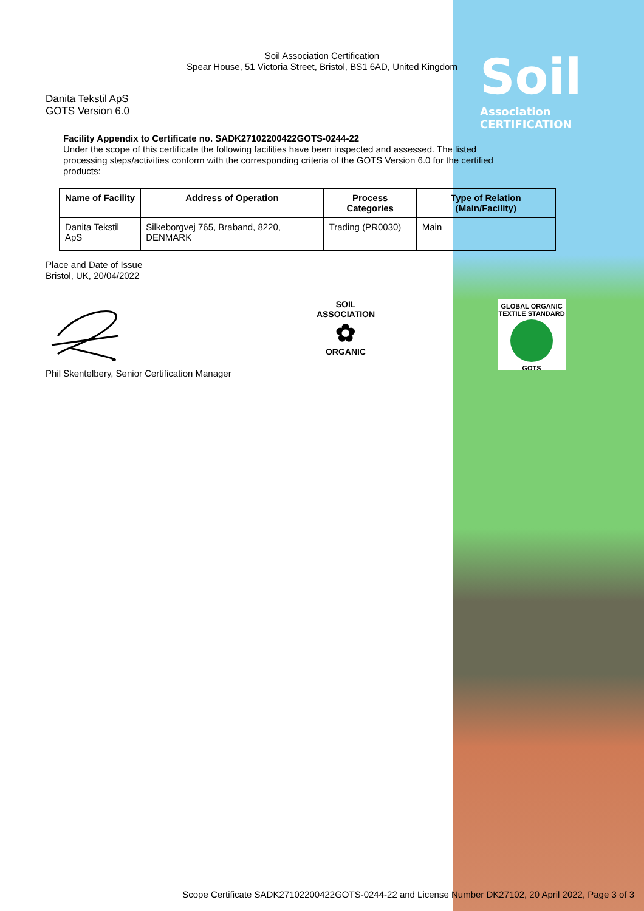Soil
Association CERTIFICATION
Soil Association Certification
Spear House, 51 Victoria Street, Bristol, BS1 6AD, United Kingdom
Danita Tekstil ApS
GOTS Version 6.0
Facility Appendix to Certificate no. SADK27102200422GOTS-0244-22
Under the scope of this certificate the following facilities have been inspected and assessed. The listed processing steps/activities conform with the corresponding criteria of the GOTS Version 6.0 for the certified products:
| Name of Facility | Address of Operation | Process Categories | Type of Relation (Main/Facility) |
| --- | --- | --- | --- |
| Danita Tekstil ApS | Silkeborgvej 765, Braband, 8220, DENMARK | Trading (PR0030) | Main |
Place and Date of Issue
Bristol, UK, 20/04/2022
Phil Skentelbery, Senior Certification Manager
SOIL ASSOCIATION
✿
ORGANIC
GLOBAL ORGANIC TEXTILE STANDARD
GOTS
Scope Certificate SADK27102200422GOTS-0244-22 and License Number DK27102, 20 April 2022, Page 3 of 3